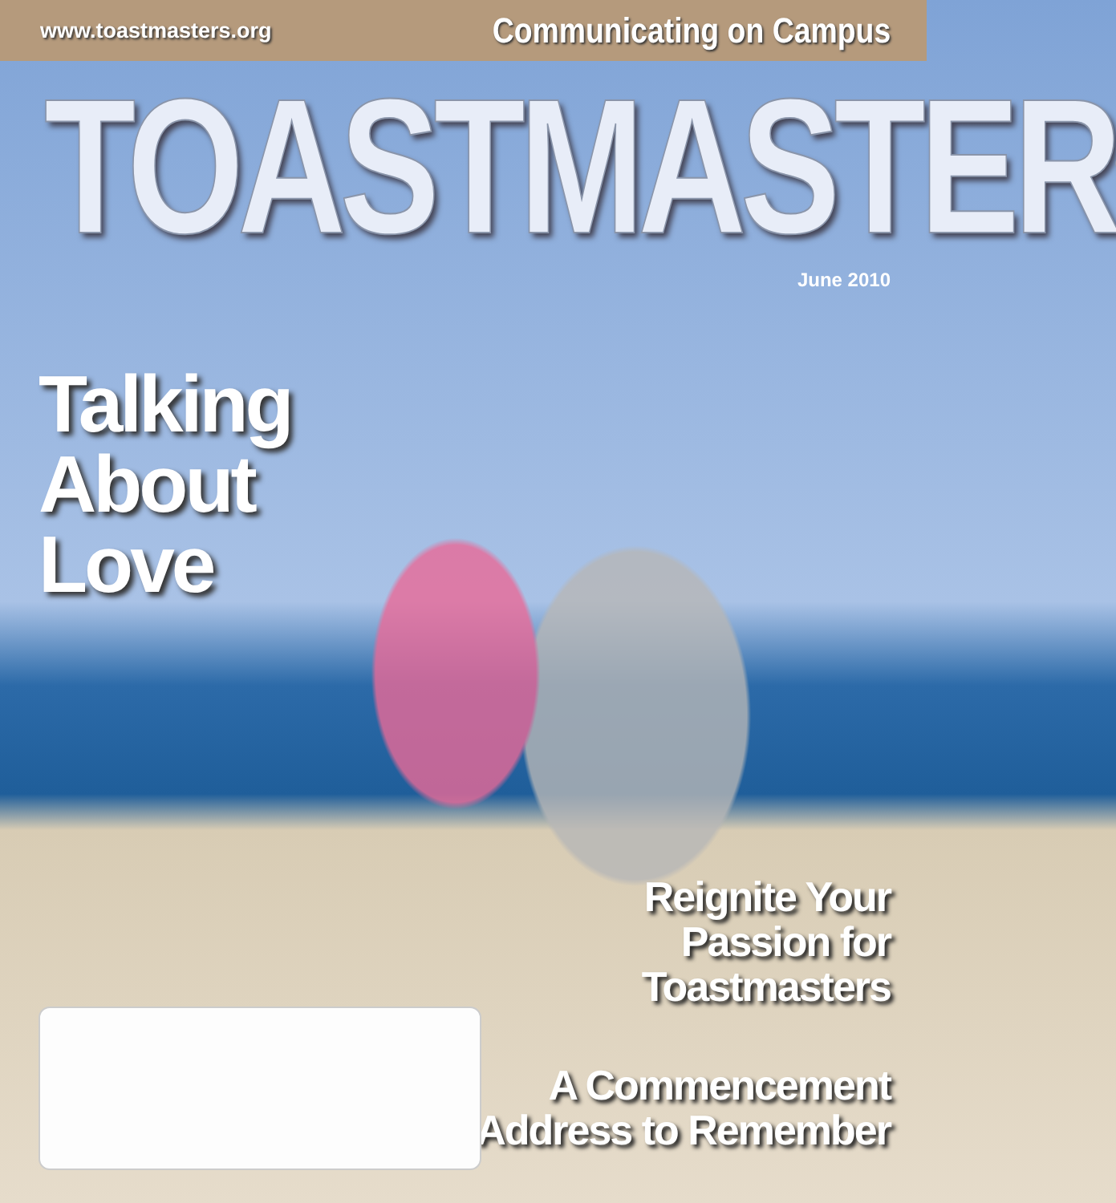www.toastmasters.org Communicating on Campus
TOASTMASTER<sup>®</sup>
June 2010
Talking
About
Love
Reignite Your
Passion for
Toastmasters
A Commencement
Address to Remember